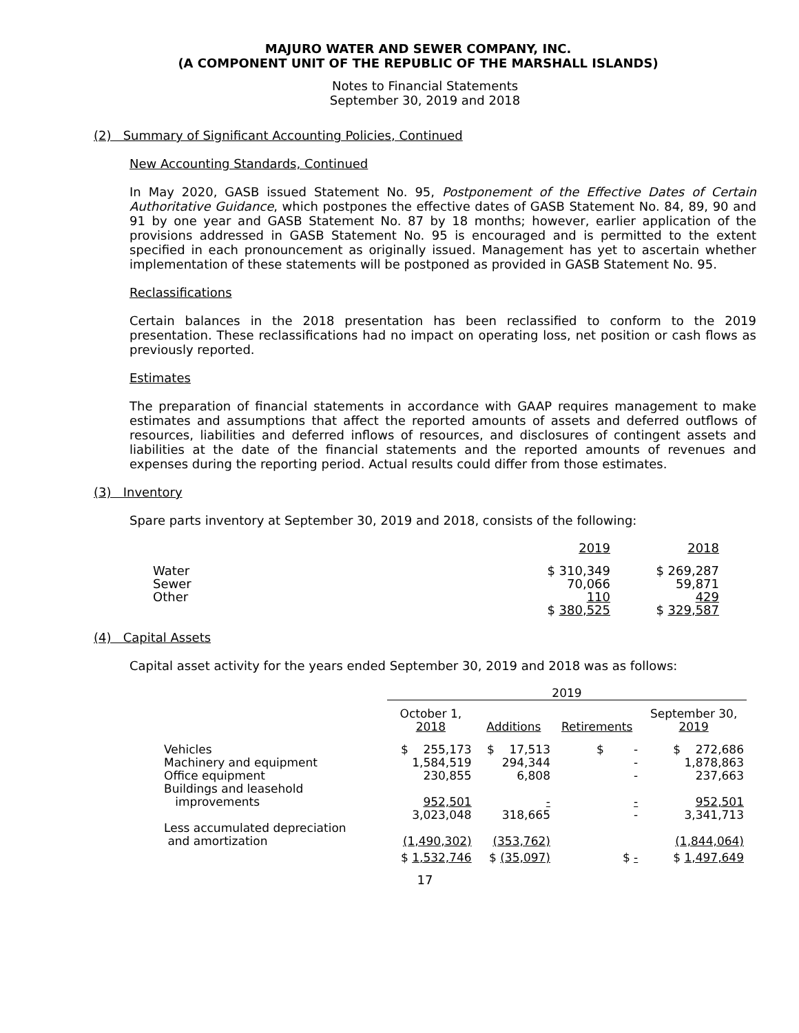MAJURO WATER AND SEWER COMPANY, INC.
(A COMPONENT UNIT OF THE REPUBLIC OF THE MARSHALL ISLANDS)
Notes to Financial Statements
September 30, 2019 and 2018
(2) Summary of Significant Accounting Policies, Continued
New Accounting Standards, Continued
In May 2020, GASB issued Statement No. 95, Postponement of the Effective Dates of Certain Authoritative Guidance, which postpones the effective dates of GASB Statement No. 84, 89, 90 and 91 by one year and GASB Statement No. 87 by 18 months; however, earlier application of the provisions addressed in GASB Statement No. 95 is encouraged and is permitted to the extent specified in each pronouncement as originally issued. Management has yet to ascertain whether implementation of these statements will be postponed as provided in GASB Statement No. 95.
Reclassifications
Certain balances in the 2018 presentation has been reclassified to conform to the 2019 presentation. These reclassifications had no impact on operating loss, net position or cash flows as previously reported.
Estimates
The preparation of financial statements in accordance with GAAP requires management to make estimates and assumptions that affect the reported amounts of assets and deferred outflows of resources, liabilities and deferred inflows of resources, and disclosures of contingent assets and liabilities at the date of the financial statements and the reported amounts of revenues and expenses during the reporting period. Actual results could differ from those estimates.
(3) Inventory
Spare parts inventory at September 30, 2019 and 2018, consists of the following:
| | 2019 | 2018 |
| --- | --- | --- |
| Water | $ 310,349 | $ 269,287 |
| Sewer | 70,066 | 59,871 |
| Other | 110 | 429 |
| | $ 380,525 | $ 329,587 |
(4) Capital Assets
Capital asset activity for the years ended September 30, 2019 and 2018 was as follows:
| | 2019 | | | |
| --- | --- | --- | --- | --- |
| | October 1, 2018 | Additions | Retirements | September 30, 2019 |
| Vehicles | $ 255,173 | $ 17,513 | $ - | $ 272,686 |
| Machinery and equipment | 1,584,519 | 294,344 | - | 1,878,863 |
| Office equipment | 230,855 | 6,808 | - | 237,663 |
| Buildings and leasehold improvements | 952,501 | - | - | 952,501 |
| | 3,023,048 | 318,665 | - | 3,341,713 |
| Less accumulated depreciation and amortization | (1,490,302) | (353,762) | | (1,844,064) |
| | $ 1,532,746 | $ (35,097) | $ - | $ 1,497,649 |
17